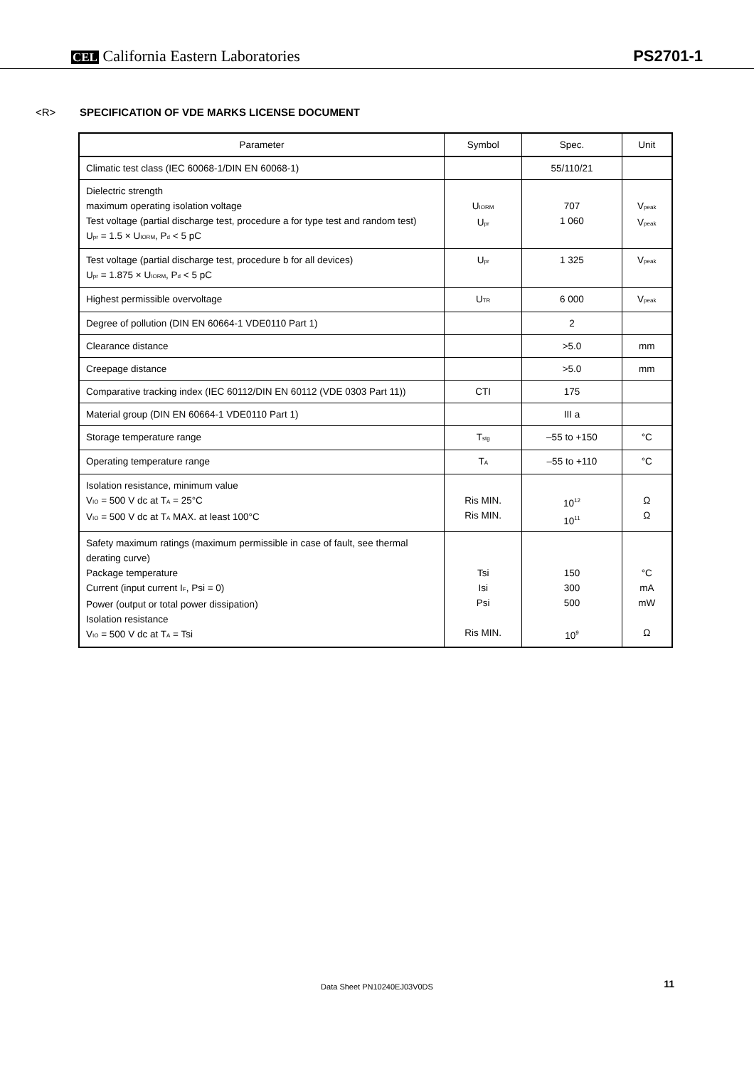CEL California Eastern Laboratories
PS2701-1
<R> SPECIFICATION OF VDE MARKS LICENSE DOCUMENT
| Parameter | Symbol | Spec. | Unit |
| --- | --- | --- | --- |
| Climatic test class (IEC 60068-1/DIN EN 60068-1) | | 55/110/21 | |
| Dielectric strength maximum operating isolation voltage Test voltage (partial discharge test, procedure a for type test and random test) U<sub>pr</sub> = 1.5 × U<sub>IORM</sub>, P<sub>d</sub> < 5 pC | U<sub>IORM</sub> U<sub>pr</sub> | 707 1 060 | V<sub>peak</sub> V<sub>peak</sub> |
| Test voltage (partial discharge test, procedure b for all devices) U<sub>pr</sub> = 1.875 × U<sub>IORM</sub>, P<sub>d</sub> < 5 pC | U<sub>pr</sub> | 1 325 | V<sub>peak</sub> |
| Highest permissible overvoltage | U<sub>TR</sub> | 6 000 | V<sub>peak</sub> |
| Degree of pollution (DIN EN 60664-1 VDE0110 Part 1) | | 2 | |
| Clearance distance | | >5.0 | mm |
| Creepage distance | | >5.0 | mm |
| Comparative tracking index (IEC 60112/DIN EN 60112 (VDE 0303 Part 11)) | CTI | 175 | |
| Material group (DIN EN 60664-1 VDE0110 Part 1) | | III a | |
| Storage temperature range | T<sub>stg</sub> | –55 to +150 | °C |
| Operating temperature range | T<sub>A</sub> | –55 to +110 | °C |
| Isolation resistance, minimum value V<sub>IO</sub> = 500 V dc at T<sub>A</sub> = 25°C V<sub>IO</sub> = 500 V dc at T<sub>A</sub> MAX. at least 100°C | Ris MIN. Ris MIN. | 10<sup>12</sup> 10<sup>11</sup> | Ω Ω |
| Safety maximum ratings (maximum permissible in case of fault, see thermal derating curve) Package temperature Current (input current I<sub>F</sub>, Psi = 0) Power (output or total power dissipation) Isolation resistance V<sub>IO</sub> = 500 V dc at T<sub>A</sub> = Tsi | Tsi Isi Psi Ris MIN. | 150 300 500 10<sup>9</sup> | °C mA mW Ω |
Data Sheet PN10240EJ03V0DS 11